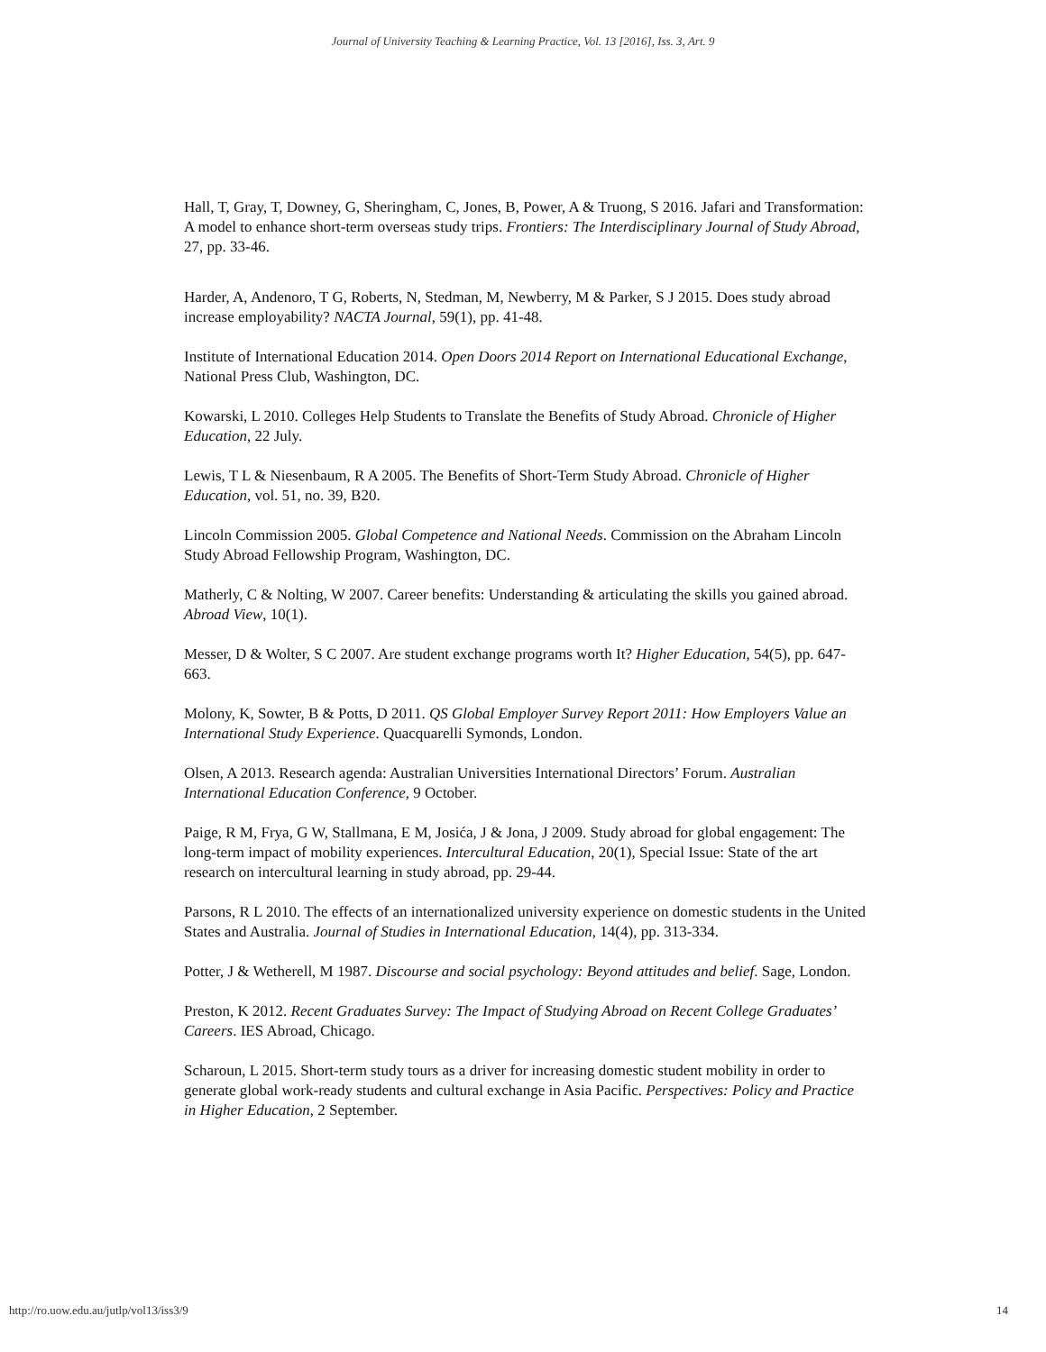Journal of University Teaching & Learning Practice, Vol. 13 [2016], Iss. 3, Art. 9
Hall, T, Gray, T, Downey, G, Sheringham, C, Jones, B, Power, A & Truong, S 2016. Jafari and Transformation: A model to enhance short-term overseas study trips. Frontiers: The Interdisciplinary Journal of Study Abroad, 27, pp. 33-46.
Harder, A, Andenoro, T G, Roberts, N, Stedman, M, Newberry, M & Parker, S J 2015. Does study abroad increase employability? NACTA Journal, 59(1), pp. 41-48.
Institute of International Education 2014. Open Doors 2014 Report on International Educational Exchange, National Press Club, Washington, DC.
Kowarski, L 2010. Colleges Help Students to Translate the Benefits of Study Abroad. Chronicle of Higher Education, 22 July.
Lewis, T L & Niesenbaum, R A 2005. The Benefits of Short-Term Study Abroad. Chronicle of Higher Education, vol. 51, no. 39, B20.
Lincoln Commission 2005. Global Competence and National Needs. Commission on the Abraham Lincoln Study Abroad Fellowship Program, Washington, DC.
Matherly, C & Nolting, W 2007. Career benefits: Understanding & articulating the skills you gained abroad. Abroad View, 10(1).
Messer, D & Wolter, S C 2007. Are student exchange programs worth It? Higher Education, 54(5), pp. 647-663.
Molony, K, Sowter, B & Potts, D 2011. QS Global Employer Survey Report 2011: How Employers Value an International Study Experience. Quacquarelli Symonds, London.
Olsen, A 2013. Research agenda: Australian Universities International Directors’ Forum. Australian International Education Conference, 9 October.
Paige, R M, Frya, G W, Stallmana, E M, Josića, J & Jona, J 2009. Study abroad for global engagement: The long-term impact of mobility experiences. Intercultural Education, 20(1), Special Issue: State of the art research on intercultural learning in study abroad, pp. 29-44.
Parsons, R L 2010. The effects of an internationalized university experience on domestic students in the United States and Australia. Journal of Studies in International Education, 14(4), pp. 313-334.
Potter, J & Wetherell, M 1987. Discourse and social psychology: Beyond attitudes and belief. Sage, London.
Preston, K 2012. Recent Graduates Survey: The Impact of Studying Abroad on Recent College Graduates’ Careers. IES Abroad, Chicago.
Scharoun, L 2015. Short-term study tours as a driver for increasing domestic student mobility in order to generate global work-ready students and cultural exchange in Asia Pacific. Perspectives: Policy and Practice in Higher Education, 2 September.
http://ro.uow.edu.au/jutlp/vol13/iss3/9 14